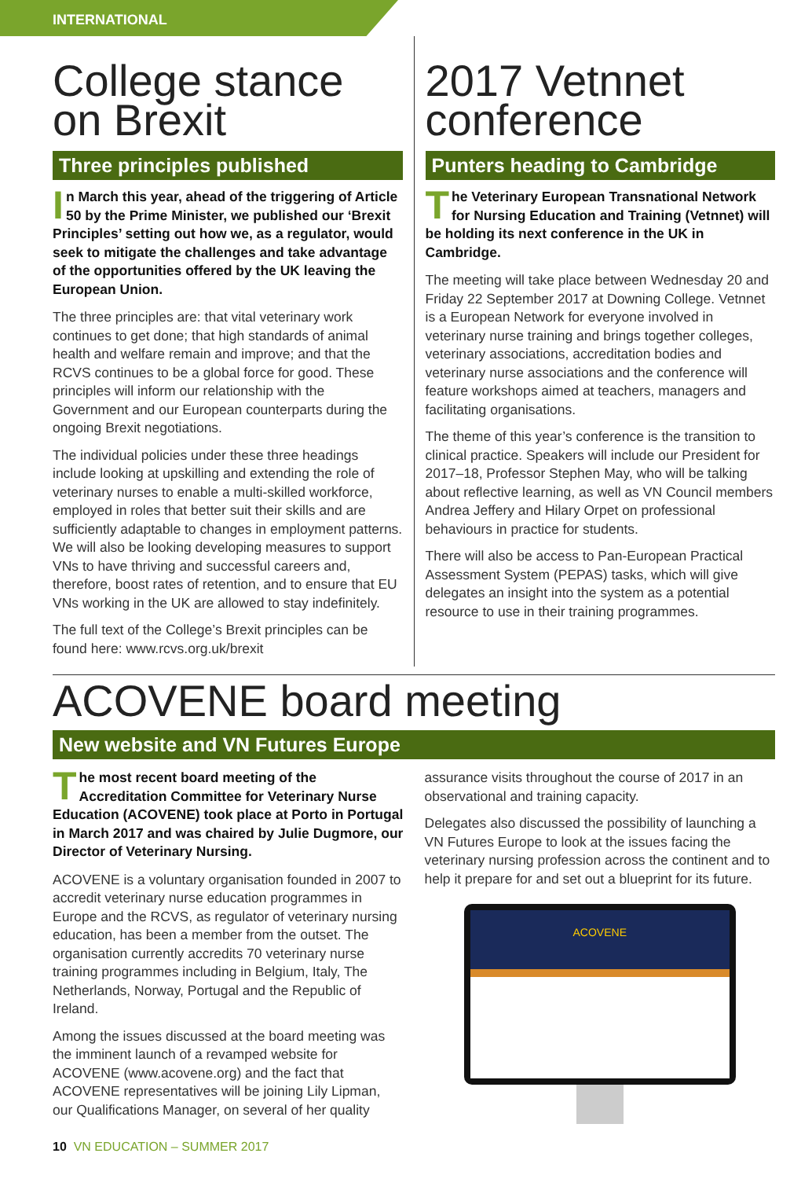INTERNATIONAL
College stance
on Brexit
Three principles published
In March this year, ahead of the triggering of Article 50 by the Prime Minister, we published our ‘Brexit Principles’ setting out how we, as a regulator, would seek to mitigate the challenges and take advantage of the opportunities offered by the UK leaving the European Union.
The three principles are: that vital veterinary work continues to get done; that high standards of animal health and welfare remain and improve; and that the RCVS continues to be a global force for good. These principles will inform our relationship with the Government and our European counterparts during the ongoing Brexit negotiations.
The individual policies under these three headings include looking at upskilling and extending the role of veterinary nurses to enable a multi-skilled workforce, employed in roles that better suit their skills and are sufficiently adaptable to changes in employment patterns. We will also be looking developing measures to support VNs to have thriving and successful careers and, therefore, boost rates of retention, and to ensure that EU VNs working in the UK are allowed to stay indefinitely.
The full text of the College’s Brexit principles can be found here: www.rcvs.org.uk/brexit
2017 Vetnnet
conference
Punters heading to Cambridge
The Veterinary European Transnational Network for Nursing Education and Training (Vetnnet) will be holding its next conference in the UK in Cambridge.
The meeting will take place between Wednesday 20 and Friday 22 September 2017 at Downing College. Vetnnet is a European Network for everyone involved in veterinary nurse training and brings together colleges, veterinary associations, accreditation bodies and veterinary nurse associations and the conference will feature workshops aimed at teachers, managers and facilitating organisations.
The theme of this year’s conference is the transition to clinical practice. Speakers will include our President for 2017–18, Professor Stephen May, who will be talking about reflective learning, as well as VN Council members Andrea Jeffery and Hilary Orpet on professional behaviours in practice for students.
There will also be access to Pan-European Practical Assessment System (PEPAS) tasks, which will give delegates an insight into the system as a potential resource to use in their training programmes.
ACOVENE board meeting
New website and VN Futures Europe
The most recent board meeting of the Accreditation Committee for Veterinary Nurse Education (ACOVENE) took place at Porto in Portugal in March 2017 and was chaired by Julie Dugmore, our Director of Veterinary Nursing.
ACOVENE is a voluntary organisation founded in 2007 to accredit veterinary nurse education programmes in Europe and the RCVS, as regulator of veterinary nursing education, has been a member from the outset. The organisation currently accredits 70 veterinary nurse training programmes including in Belgium, Italy, The Netherlands, Norway, Portugal and the Republic of Ireland.
Among the issues discussed at the board meeting was the imminent launch of a revamped website for ACOVENE (www.acovene.org) and the fact that ACOVENE representatives will be joining Lily Lipman, our Qualifications Manager, on several of her quality
assurance visits throughout the course of 2017 in an observational and training capacity.
Delegates also discussed the possibility of launching a VN Futures Europe to look at the issues facing the veterinary nursing profession across the continent and to help it prepare for and set out a blueprint for its future.
ACOVENE
10 VN EDUCATION – SUMMER 2017